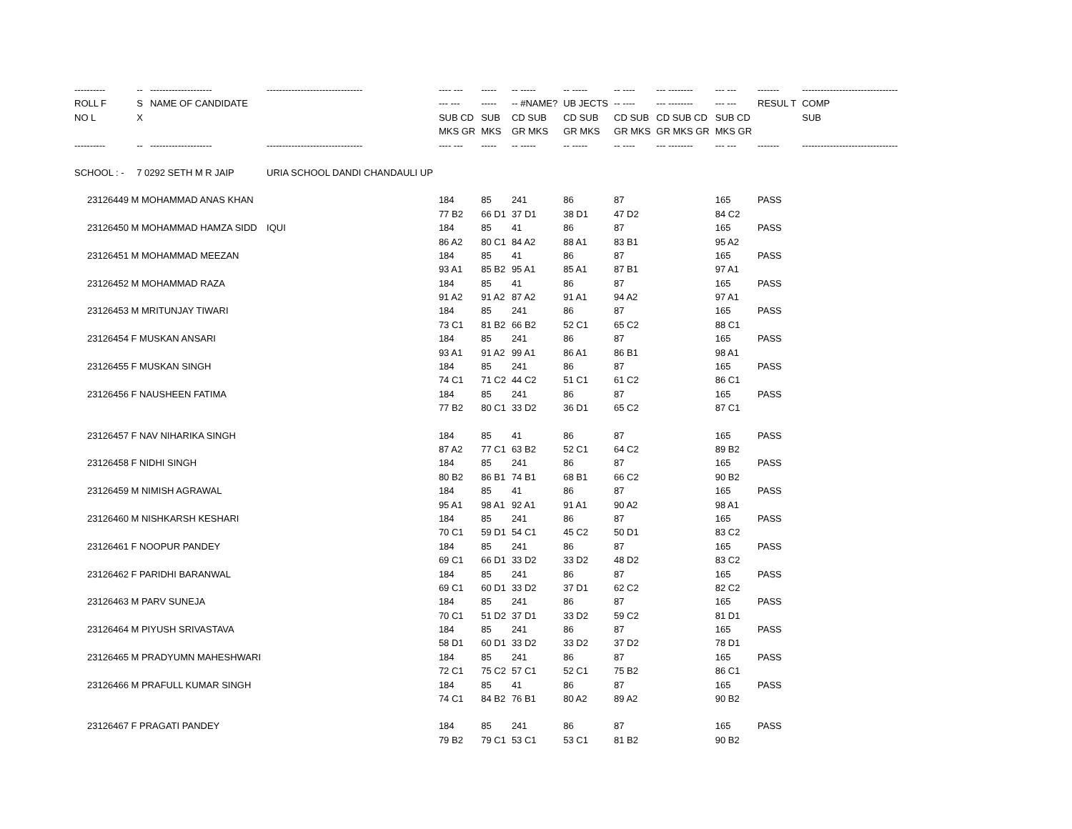| ---------- | -- | -------------------- | ------------------------------- | ---- --- | ----- | -- ----- | -- ----- | -- ---- | --- -------- | --- --- | ------- | ------------------------------- |
| --- | --- | --- | --- | --- | --- | --- | --- | --- | --- | --- | --- | --- |
| ROLL F | S | NAME OF CANDIDATE | | --- --- | ----- | -- #NAME? | UB JECTS | -- ---- | --- -------- | --- --- | RESUL T | COMP |
| NO L | X | | | SUB CD | SUB | CD SUB | CD SUB | CD SUB | CD SUB CD | SUB CD | | SUB |
| | | | | MKS GR | MKS | GR MKS | GR MKS | GR MKS | GR MKS GR | MKS GR | | |
| ---------- | -- | -------------------- | ------------------------------- | ---- --- | ----- | -- ----- | -- ----- | -- ---- | --- -------- | --- --- | ------- | ------------------------------- |
| SCHOOL : - | 7 0292 SETH M R JAIP | | URIA SCHOOL DANDI CHANDAULI UP | | | | | | | | | |
| 23126449 M MOHAMMAD ANAS KHAN | | | | 184 | 85 | 241 | 86 | 87 | | 165 | PASS | |
| | | | | 77 B2 | 66 D1 | 37 D1 | 38 D1 | 47 D2 | | 84 C2 | | |
| 23126450 M MOHAMMAD HAMZA SIDD | | | IQUI | 184 | 85 | 41 | 86 | 87 | | 165 | PASS | |
| | | | | 86 A2 | 80 C1 | 84 A2 | 88 A1 | 83 B1 | | 95 A2 | | |
| 23126451 M MOHAMMAD MEEZAN | | | | 184 | 85 | 41 | 86 | 87 | | 165 | PASS | |
| | | | | 93 A1 | 85 B2 | 95 A1 | 85 A1 | 87 B1 | | 97 A1 | | |
| 23126452 M MOHAMMAD RAZA | | | | 184 | 85 | 41 | 86 | 87 | | 165 | PASS | |
| | | | | 91 A2 | 91 A2 | 87 A2 | 91 A1 | 94 A2 | | 97 A1 | | |
| 23126453 M MRITUNJAY TIWARI | | | | 184 | 85 | 241 | 86 | 87 | | 165 | PASS | |
| | | | | 73 C1 | 81 B2 | 66 B2 | 52 C1 | 65 C2 | | 88 C1 | | |
| 23126454 F MUSKAN ANSARI | | | | 184 | 85 | 241 | 86 | 87 | | 165 | PASS | |
| | | | | 93 A1 | 91 A2 | 99 A1 | 86 A1 | 86 B1 | | 98 A1 | | |
| 23126455 F MUSKAN SINGH | | | | 184 | 85 | 241 | 86 | 87 | | 165 | PASS | |
| | | | | 74 C1 | 71 C2 | 44 C2 | 51 C1 | 61 C2 | | 86 C1 | | |
| 23126456 F NAUSHEEN FATIMA | | | | 184 | 85 | 241 | 86 | 87 | | 165 | PASS | |
| | | | | 77 B2 | 80 C1 | 33 D2 | 36 D1 | 65 C2 | | 87 C1 | | |
| 23126457 F NAV NIHARIKA SINGH | | | | 184 | 85 | 41 | 86 | 87 | | 165 | PASS | |
| | | | | 87 A2 | 77 C1 | 63 B2 | 52 C1 | 64 C2 | | 89 B2 | | |
| 23126458 F NIDHI SINGH | | | | 184 | 85 | 241 | 86 | 87 | | 165 | PASS | |
| | | | | 80 B2 | 86 B1 | 74 B1 | 68 B1 | 66 C2 | | 90 B2 | | |
| 23126459 M NIMISH AGRAWAL | | | | 184 | 85 | 41 | 86 | 87 | | 165 | PASS | |
| | | | | 95 A1 | 98 A1 | 92 A1 | 91 A1 | 90 A2 | | 98 A1 | | |
| 23126460 M NISHKARSH KESHARI | | | | 184 | 85 | 241 | 86 | 87 | | 165 | PASS | |
| | | | | 70 C1 | 59 D1 | 54 C1 | 45 C2 | 50 D1 | | 83 C2 | | |
| 23126461 F NOOPUR PANDEY | | | | 184 | 85 | 241 | 86 | 87 | | 165 | PASS | |
| | | | | 69 C1 | 66 D1 | 33 D2 | 33 D2 | 48 D2 | | 83 C2 | | |
| 23126462 F PARIDHI BARANWAL | | | | 184 | 85 | 241 | 86 | 87 | | 165 | PASS | |
| | | | | 69 C1 | 60 D1 | 33 D2 | 37 D1 | 62 C2 | | 82 C2 | | |
| 23126463 M PARV SUNEJA | | | | 184 | 85 | 241 | 86 | 87 | | 165 | PASS | |
| | | | | 70 C1 | 51 D2 | 37 D1 | 33 D2 | 59 C2 | | 81 D1 | | |
| 23126464 M PIYUSH SRIVASTAVA | | | | 184 | 85 | 241 | 86 | 87 | | 165 | PASS | |
| | | | | 58 D1 | 60 D1 | 33 D2 | 33 D2 | 37 D2 | | 78 D1 | | |
| 23126465 M PRADYUMN MAHESHWARI | | | | 184 | 85 | 241 | 86 | 87 | | 165 | PASS | |
| | | | | 72 C1 | 75 C2 | 57 C1 | 52 C1 | 75 B2 | | 86 C1 | | |
| 23126466 M PRAFULL KUMAR SINGH | | | | 184 | 85 | 41 | 86 | 87 | | 165 | PASS | |
| | | | | 74 C1 | 84 B2 | 76 B1 | 80 A2 | 89 A2 | | 90 B2 | | |
| 23126467 F PRAGATI PANDEY | | | | 184 | 85 | 241 | 86 | 87 | | 165 | PASS | |
| | | | | 79 B2 | 79 C1 | 53 C1 | 53 C1 | 81 B2 | | 90 B2 | | |